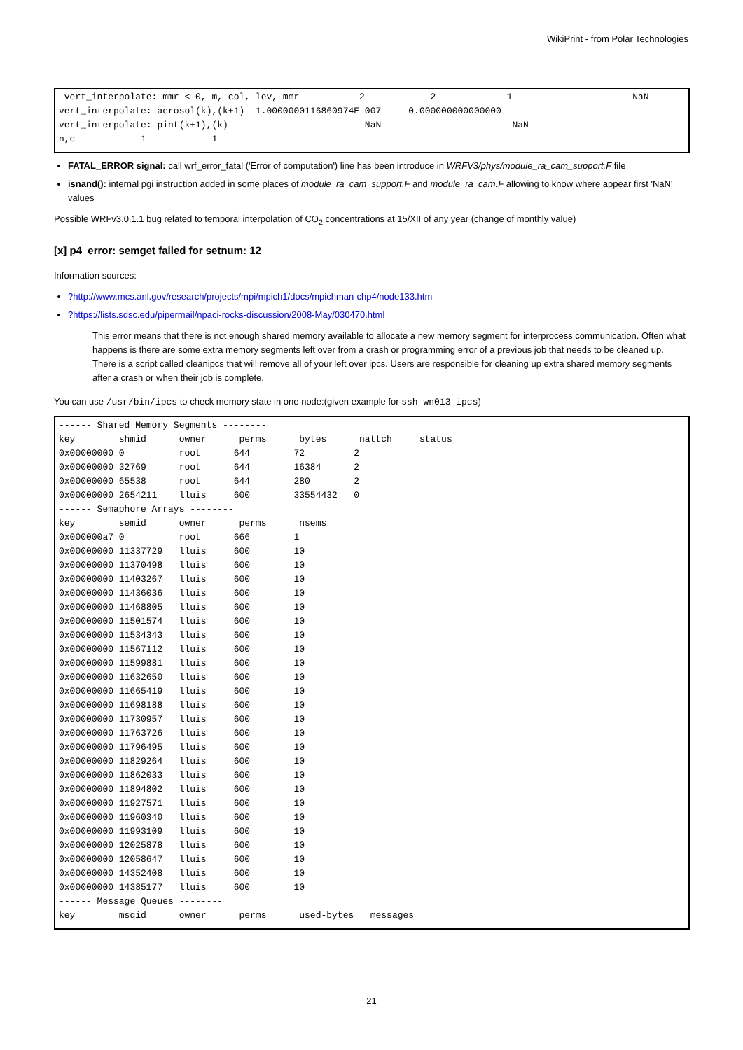WikiPrint - from Polar Technologies
 vert_interpolate: mmr < 0, m, col, lev, mmr           2            2             1                      NaN
vert_interpolate: aerosol(k),(k+1)  1.0000000116860974E-007     0.000000000000000
vert_interpolate: pint(k+1),(k)                         NaN                        NaN
n,c            1            1
FATAL_ERROR signal: call wrf_error_fatal ('Error of computation') line has been introduce in WRFV3/phys/module_ra_cam_support.F file
isnand(): internal pgi instruction added in some places of module_ra_cam_support.F and module_ra_cam.F allowing to know where appear first 'NaN' values
Possible WRFv3.0.1.1 bug related to temporal interpolation of CO<sub>2</sub> concentrations at 15/XII of any year (change of monthly value)
[x] p4_error: semget failed for setnum: 12
Information sources:
?http://www.mcs.anl.gov/research/projects/mpi/mpich1/docs/mpichman-chp4/node133.htm
?https://lists.sdsc.edu/pipermail/npaci-rocks-discussion/2008-May/030470.html
This error means that there is not enough shared memory available to allocate a new memory segment for interprocess communication. Often what happens is there are some extra memory segments left over from a crash or programming error of a previous job that needs to be cleaned up. There is a script called cleanipcs that will remove all of your left over ipcs. Users are responsible for cleaning up extra shared memory segments after a crash or when their job is complete.
You can use /usr/bin/ipcs to check memory state in one node:(given example for ssh wn013 ipcs)
------ Shared Memory Segments --------
key        shmid      owner      perms      bytes      nattch     status
0x00000000 0          root      644        72         2
0x00000000 32769      root      644        16384      2
0x00000000 65538      root      644        280        2
0x00000000 2654211    lluis     600        33554432   0
------ Semaphore Arrays --------
key        semid      owner      perms      nsems
0x000000a7 0          root      666        1
0x00000000 11337729   lluis     600        10
0x00000000 11370498   lluis     600        10
0x00000000 11403267   lluis     600        10
0x00000000 11436036   lluis     600        10
0x00000000 11468805   lluis     600        10
0x00000000 11501574   lluis     600        10
0x00000000 11534343   lluis     600        10
0x00000000 11567112   lluis     600        10
0x00000000 11599881   lluis     600        10
0x00000000 11632650   lluis     600        10
0x00000000 11665419   lluis     600        10
0x00000000 11698188   lluis     600        10
0x00000000 11730957   lluis     600        10
0x00000000 11763726   lluis     600        10
0x00000000 11796495   lluis     600        10
0x00000000 11829264   lluis     600        10
0x00000000 11862033   lluis     600        10
0x00000000 11894802   lluis     600        10
0x00000000 11927571   lluis     600        10
0x00000000 11960340   lluis     600        10
0x00000000 11993109   lluis     600        10
0x00000000 12025878   lluis     600        10
0x00000000 12058647   lluis     600        10
0x00000000 14352408   lluis     600        10
0x00000000 14385177   lluis     600        10
------ Message Queues --------
key        msqid      owner      perms      used-bytes   messages
21